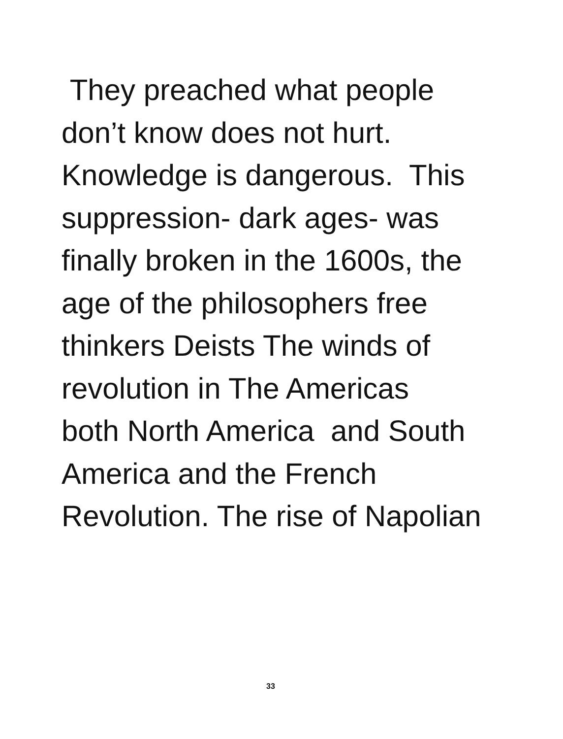They preached what people
don’t know does not hurt.
Knowledge is dangerous. This
suppression- dark ages- was
finally broken in the 1600s, the
age of the philosophers free
thinkers Deists The winds of
revolution in The Americas
both North America and South
America and the French
Revolution. The rise of Napolian
33